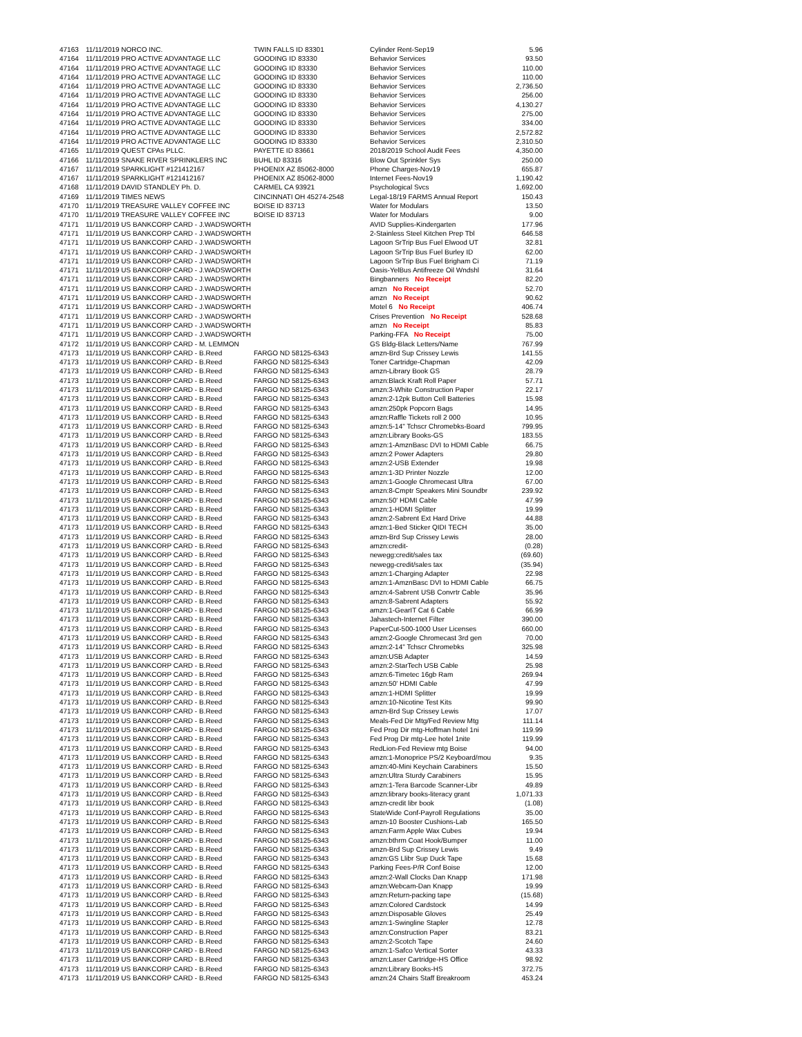| 47163 | 11/11/2019 NORCO INC. | TWIN FALLS ID 83301 | Cylinder Rent-Sep19 | 5.96 |
| 47164 | 11/11/2019 PRO ACTIVE ADVANTAGE LLC | GOODING ID 83330 | Behavior Services | 93.50 |
| 47164 | 11/11/2019 PRO ACTIVE ADVANTAGE LLC | GOODING ID 83330 | Behavior Services | 110.00 |
| 47164 | 11/11/2019 PRO ACTIVE ADVANTAGE LLC | GOODING ID 83330 | Behavior Services | 110.00 |
| 47164 | 11/11/2019 PRO ACTIVE ADVANTAGE LLC | GOODING ID 83330 | Behavior Services | 2,736.50 |
| 47164 | 11/11/2019 PRO ACTIVE ADVANTAGE LLC | GOODING ID 83330 | Behavior Services | 256.00 |
| 47164 | 11/11/2019 PRO ACTIVE ADVANTAGE LLC | GOODING ID 83330 | Behavior Services | 4,130.27 |
| 47164 | 11/11/2019 PRO ACTIVE ADVANTAGE LLC | GOODING ID 83330 | Behavior Services | 275.00 |
| 47164 | 11/11/2019 PRO ACTIVE ADVANTAGE LLC | GOODING ID 83330 | Behavior Services | 334.00 |
| 47164 | 11/11/2019 PRO ACTIVE ADVANTAGE LLC | GOODING ID 83330 | Behavior Services | 2,572.82 |
| 47164 | 11/11/2019 PRO ACTIVE ADVANTAGE LLC | GOODING ID 83330 | Behavior Services | 2,310.50 |
| 47165 | 11/11/2019 QUEST CPAs PLLC. | PAYETTE ID 83661 | 2018/2019 School Audit Fees | 4,350.00 |
| 47166 | 11/11/2019 SNAKE RIVER SPRINKLERS INC | BUHL ID 83316 | Blow Out Sprinkler Sys | 250.00 |
| 47167 | 11/11/2019 SPARKLIGHT #121412167 | PHOENIX AZ 85062-8000 | Phone Charges-Nov19 | 655.87 |
| 47167 | 11/11/2019 SPARKLIGHT #121412167 | PHOENIX AZ 85062-8000 | Internet Fees-Nov19 | 1,190.42 |
| 47168 | 11/11/2019 DAVID STANDLEY Ph. D. | CARMEL CA 93921 | Psychological Svcs | 1,692.00 |
| 47169 | 11/11/2019 TIMES NEWS | CINCINNATI OH 45274-2548 | Legal-18/19 FARMS Annual Report | 150.43 |
| 47170 | 11/11/2019 TREASURE VALLEY COFFEE INC | BOISE ID 83713 | Water for Modulars | 13.50 |
| 47170 | 11/11/2019 TREASURE VALLEY COFFEE INC | BOISE ID 83713 | Water for Modulars | 9.00 |
| 47171 | 11/11/2019 US BANKCORP CARD - J.WADSWORTH | | AVID Supplies-Kindergarten | 177.96 |
| 47171 | 11/11/2019 US BANKCORP CARD - J.WADSWORTH | | 2-Stainless Steel Kitchen Prep Tbl | 646.58 |
| 47171 | 11/11/2019 US BANKCORP CARD - J.WADSWORTH | | Lagoon SrTrip Bus Fuel Elwood UT | 32.81 |
| 47171 | 11/11/2019 US BANKCORP CARD - J.WADSWORTH | | Lagoon SrTrip Bus Fuel Burley ID | 62.00 |
| 47171 | 11/11/2019 US BANKCORP CARD - J.WADSWORTH | | Lagoon SrTrip Bus Fuel Brigham Ci | 71.19 |
| 47171 | 11/11/2019 US BANKCORP CARD - J.WADSWORTH | | Oasis-YelBus Antifreeze Oil Wndshl | 31.64 |
| 47171 | 11/11/2019 US BANKCORP CARD - J.WADSWORTH | | Bingbanners No Receipt | 82.20 |
| 47171 | 11/11/2019 US BANKCORP CARD - J.WADSWORTH | | amzn No Receipt | 52.70 |
| 47171 | 11/11/2019 US BANKCORP CARD - J.WADSWORTH | | amzn No Receipt | 90.62 |
| 47171 | 11/11/2019 US BANKCORP CARD - J.WADSWORTH | | Motel 6 No Receipt | 406.74 |
| 47171 | 11/11/2019 US BANKCORP CARD - J.WADSWORTH | | Crises Prevention No Receipt | 528.68 |
| 47171 | 11/11/2019 US BANKCORP CARD - J.WADSWORTH | | amzn No Receipt | 85.83 |
| 47171 | 11/11/2019 US BANKCORP CARD - J.WADSWORTH | | Parking-FFA No Receipt | 75.00 |
| 47172 | 11/11/2019 US BANKCORP CARD - M. LEMMON | | GS Bldg-Black Letters/Name | 767.99 |
| 47173 | 11/11/2019 US BANKCORP CARD - B.Reed | FARGO ND 58125-6343 | amzn-Brd Sup Crissey Lewis | 141.55 |
| 47173 | 11/11/2019 US BANKCORP CARD - B.Reed | FARGO ND 58125-6343 | Toner Cartridge-Chapman | 42.09 |
| 47173 | 11/11/2019 US BANKCORP CARD - B.Reed | FARGO ND 58125-6343 | amzn-Library Book GS | 28.79 |
| 47173 | 11/11/2019 US BANKCORP CARD - B.Reed | FARGO ND 58125-6343 | amzn:Black Kraft Roll Paper | 57.71 |
| 47173 | 11/11/2019 US BANKCORP CARD - B.Reed | FARGO ND 58125-6343 | amzn:3-White Construction Paper | 22.17 |
| 47173 | 11/11/2019 US BANKCORP CARD - B.Reed | FARGO ND 58125-6343 | amzn:2-12pk Button Cell Batteries | 15.98 |
| 47173 | 11/11/2019 US BANKCORP CARD - B.Reed | FARGO ND 58125-6343 | amzn:250pk Popcorn Bags | 14.95 |
| 47173 | 11/11/2019 US BANKCORP CARD - B.Reed | FARGO ND 58125-6343 | amzn:Raffle Tickets roll 2 000 | 10.95 |
| 47173 | 11/11/2019 US BANKCORP CARD - B.Reed | FARGO ND 58125-6343 | amzn:5-14" Tchscr Chromebks-Board | 799.95 |
| 47173 | 11/11/2019 US BANKCORP CARD - B.Reed | FARGO ND 58125-6343 | amzn:Library Books-GS | 183.55 |
| 47173 | 11/11/2019 US BANKCORP CARD - B.Reed | FARGO ND 58125-6343 | amzn:1-AmznBasc DVI to HDMI Cable | 66.75 |
| 47173 | 11/11/2019 US BANKCORP CARD - B.Reed | FARGO ND 58125-6343 | amzn:2 Power Adapters | 29.80 |
| 47173 | 11/11/2019 US BANKCORP CARD - B.Reed | FARGO ND 58125-6343 | amzn:2-USB Extender | 19.98 |
| 47173 | 11/11/2019 US BANKCORP CARD - B.Reed | FARGO ND 58125-6343 | amzn:1-3D Printer Nozzle | 12.00 |
| 47173 | 11/11/2019 US BANKCORP CARD - B.Reed | FARGO ND 58125-6343 | amzn:1-Google Chromecast Ultra | 67.00 |
| 47173 | 11/11/2019 US BANKCORP CARD - B.Reed | FARGO ND 58125-6343 | amzn:8-Cmptr Speakers Mini Soundbr | 239.92 |
| 47173 | 11/11/2019 US BANKCORP CARD - B.Reed | FARGO ND 58125-6343 | amzn:50' HDMI Cable | 47.99 |
| 47173 | 11/11/2019 US BANKCORP CARD - B.Reed | FARGO ND 58125-6343 | amzn:1-HDMI Splitter | 19.99 |
| 47173 | 11/11/2019 US BANKCORP CARD - B.Reed | FARGO ND 58125-6343 | amzn:2-Sabrent Ext Hard Drive | 44.88 |
| 47173 | 11/11/2019 US BANKCORP CARD - B.Reed | FARGO ND 58125-6343 | amzn:1-Bed Sticker QIDI TECH | 35.00 |
| 47173 | 11/11/2019 US BANKCORP CARD - B.Reed | FARGO ND 58125-6343 | amzn-Brd Sup Crissey Lewis | 28.00 |
| 47173 | 11/11/2019 US BANKCORP CARD - B.Reed | FARGO ND 58125-6343 | amzn:credit- | (0.28) |
| 47173 | 11/11/2019 US BANKCORP CARD - B.Reed | FARGO ND 58125-6343 | newegg:credit/sales tax | (69.60) |
| 47173 | 11/11/2019 US BANKCORP CARD - B.Reed | FARGO ND 58125-6343 | newegg-credit/sales tax | (35.94) |
| 47173 | 11/11/2019 US BANKCORP CARD - B.Reed | FARGO ND 58125-6343 | amzn:1-Charging Adapter | 22.98 |
| 47173 | 11/11/2019 US BANKCORP CARD - B.Reed | FARGO ND 58125-6343 | amzn:1-AmznBasc DVI to HDMI Cable | 66.75 |
| 47173 | 11/11/2019 US BANKCORP CARD - B.Reed | FARGO ND 58125-6343 | amzn:4-Sabrent USB Convrtr Cable | 35.96 |
| 47173 | 11/11/2019 US BANKCORP CARD - B.Reed | FARGO ND 58125-6343 | amzn:8-Sabrent Adapters | 55.92 |
| 47173 | 11/11/2019 US BANKCORP CARD - B.Reed | FARGO ND 58125-6343 | amzn:1-GearIT Cat 6 Cable | 66.99 |
| 47173 | 11/11/2019 US BANKCORP CARD - B.Reed | FARGO ND 58125-6343 | Jahastech-Internet Filter | 390.00 |
| 47173 | 11/11/2019 US BANKCORP CARD - B.Reed | FARGO ND 58125-6343 | PaperCut-500-1000 User Licenses | 660.00 |
| 47173 | 11/11/2019 US BANKCORP CARD - B.Reed | FARGO ND 58125-6343 | amzn:2-Google Chromecast 3rd gen | 70.00 |
| 47173 | 11/11/2019 US BANKCORP CARD - B.Reed | FARGO ND 58125-6343 | amzn:2-14" Tchscr Chromebks | 325.98 |
| 47173 | 11/11/2019 US BANKCORP CARD - B.Reed | FARGO ND 58125-6343 | amzn:USB Adapter | 14.59 |
| 47173 | 11/11/2019 US BANKCORP CARD - B.Reed | FARGO ND 58125-6343 | amzn:2-StarTech USB Cable | 25.98 |
| 47173 | 11/11/2019 US BANKCORP CARD - B.Reed | FARGO ND 58125-6343 | amzn:6-Timetec 16gb Ram | 269.94 |
| 47173 | 11/11/2019 US BANKCORP CARD - B.Reed | FARGO ND 58125-6343 | amzn:50' HDMI Cable | 47.99 |
| 47173 | 11/11/2019 US BANKCORP CARD - B.Reed | FARGO ND 58125-6343 | amzn:1-HDMI Splitter | 19.99 |
| 47173 | 11/11/2019 US BANKCORP CARD - B.Reed | FARGO ND 58125-6343 | amzn:10-Nicotine Test Kits | 99.90 |
| 47173 | 11/11/2019 US BANKCORP CARD - B.Reed | FARGO ND 58125-6343 | amzn-Brd Sup Crissey Lewis | 17.07 |
| 47173 | 11/11/2019 US BANKCORP CARD - B.Reed | FARGO ND 58125-6343 | Meals-Fed Dir Mtg/Fed Review Mtg | 111.14 |
| 47173 | 11/11/2019 US BANKCORP CARD - B.Reed | FARGO ND 58125-6343 | Fed Prog Dir mtg-Hoffman hotel 1ni | 119.99 |
| 47173 | 11/11/2019 US BANKCORP CARD - B.Reed | FARGO ND 58125-6343 | Fed Prog Dir mtg-Lee hotel 1nite | 119.99 |
| 47173 | 11/11/2019 US BANKCORP CARD - B.Reed | FARGO ND 58125-6343 | RedLion-Fed Review mtg Boise | 94.00 |
| 47173 | 11/11/2019 US BANKCORP CARD - B.Reed | FARGO ND 58125-6343 | amzn:1-Monoprice PS/2 Keyboard/mou | 9.35 |
| 47173 | 11/11/2019 US BANKCORP CARD - B.Reed | FARGO ND 58125-6343 | amzn:40-Mini Keychain Carabiners | 15.50 |
| 47173 | 11/11/2019 US BANKCORP CARD - B.Reed | FARGO ND 58125-6343 | amzn:Ultra Sturdy Carabiners | 15.95 |
| 47173 | 11/11/2019 US BANKCORP CARD - B.Reed | FARGO ND 58125-6343 | amzn:1-Tera Barcode Scanner-Libr | 49.89 |
| 47173 | 11/11/2019 US BANKCORP CARD - B.Reed | FARGO ND 58125-6343 | amzn:library books-literacy grant | 1,071.33 |
| 47173 | 11/11/2019 US BANKCORP CARD - B.Reed | FARGO ND 58125-6343 | amzn-credit libr book | (1.08) |
| 47173 | 11/11/2019 US BANKCORP CARD - B.Reed | FARGO ND 58125-6343 | StateWide Conf-Payroll Regulations | 35.00 |
| 47173 | 11/11/2019 US BANKCORP CARD - B.Reed | FARGO ND 58125-6343 | amzn-10 Booster Cushions-Lab | 165.50 |
| 47173 | 11/11/2019 US BANKCORP CARD - B.Reed | FARGO ND 58125-6343 | amzn:Farm Apple Wax Cubes | 19.94 |
| 47173 | 11/11/2019 US BANKCORP CARD - B.Reed | FARGO ND 58125-6343 | amzn:bthrm Coat Hook/Bumper | 11.00 |
| 47173 | 11/11/2019 US BANKCORP CARD - B.Reed | FARGO ND 58125-6343 | amzn-Brd Sup Crissey Lewis | 9.49 |
| 47173 | 11/11/2019 US BANKCORP CARD - B.Reed | FARGO ND 58125-6343 | amzn:GS Llibr Sup Duck Tape | 15.68 |
| 47173 | 11/11/2019 US BANKCORP CARD - B.Reed | FARGO ND 58125-6343 | Parking Fees-P/R Conf Boise | 12.00 |
| 47173 | 11/11/2019 US BANKCORP CARD - B.Reed | FARGO ND 58125-6343 | amzn:2-Wall Clocks Dan Knapp | 171.98 |
| 47173 | 11/11/2019 US BANKCORP CARD - B.Reed | FARGO ND 58125-6343 | amzn:Webcam-Dan Knapp | 19.99 |
| 47173 | 11/11/2019 US BANKCORP CARD - B.Reed | FARGO ND 58125-6343 | amzn:Return-packing tape | (15.68) |
| 47173 | 11/11/2019 US BANKCORP CARD - B.Reed | FARGO ND 58125-6343 | amzn:Colored Cardstock | 14.99 |
| 47173 | 11/11/2019 US BANKCORP CARD - B.Reed | FARGO ND 58125-6343 | amzn:Disposable Gloves | 25.49 |
| 47173 | 11/11/2019 US BANKCORP CARD - B.Reed | FARGO ND 58125-6343 | amzn:1-Swingline Stapler | 12.78 |
| 47173 | 11/11/2019 US BANKCORP CARD - B.Reed | FARGO ND 58125-6343 | amzn:Construction Paper | 83.21 |
| 47173 | 11/11/2019 US BANKCORP CARD - B.Reed | FARGO ND 58125-6343 | amzn:2-Scotch Tape | 24.60 |
| 47173 | 11/11/2019 US BANKCORP CARD - B.Reed | FARGO ND 58125-6343 | amzn:1-Safco Vertical Sorter | 43.33 |
| 47173 | 11/11/2019 US BANKCORP CARD - B.Reed | FARGO ND 58125-6343 | amzn:Laser Cartridge-HS Office | 98.92 |
| 47173 | 11/11/2019 US BANKCORP CARD - B.Reed | FARGO ND 58125-6343 | amzn:Library Books-HS | 372.75 |
| 47173 | 11/11/2019 US BANKCORP CARD - B.Reed | FARGO ND 58125-6343 | amzn:24 Chairs Staff Breakroom | 453.24 |